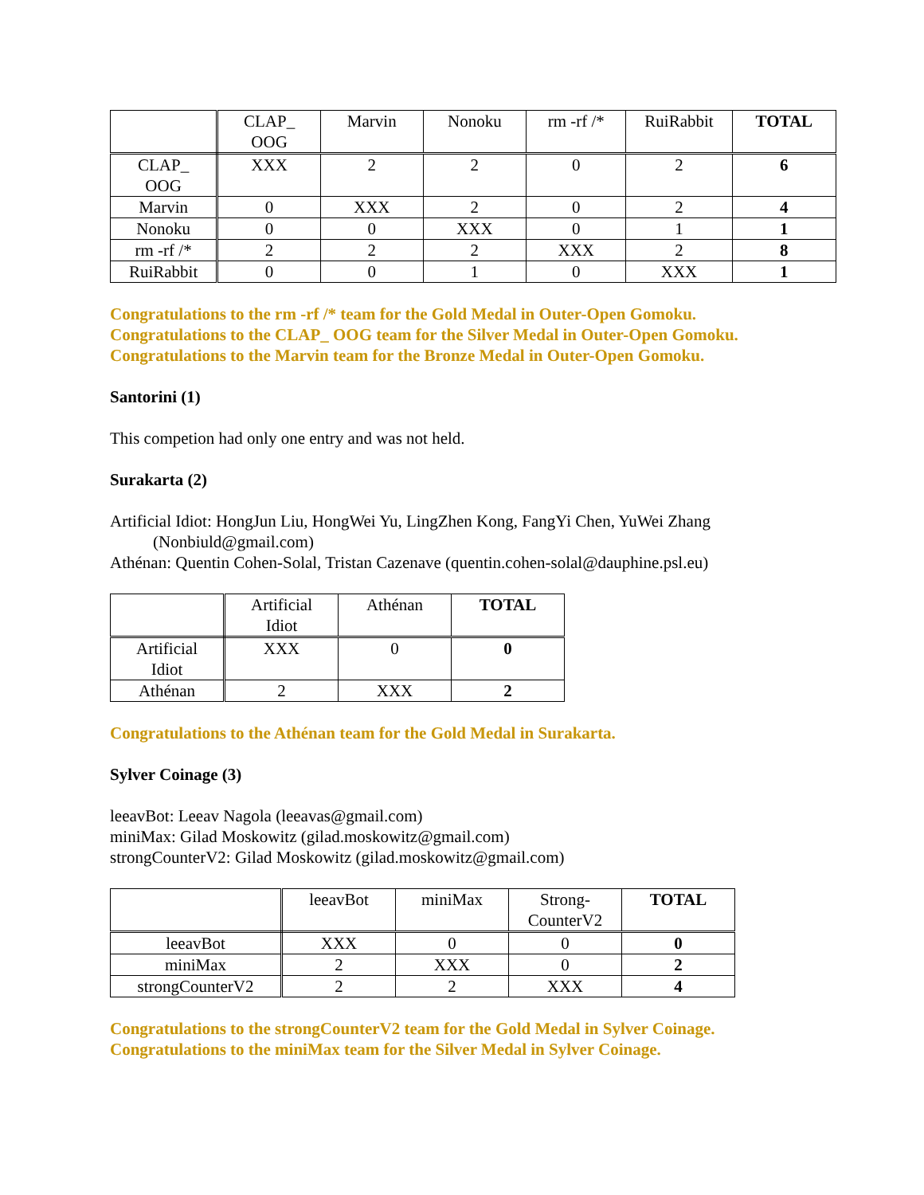| | CLAP_ OOG | Marvin | Nonoku | rm -rf /* | RuiRabbit | TOTAL |
| --- | --- | --- | --- | --- | --- | --- |
| CLAP_ OOG | XXX | 2 | 2 | 0 | 2 | 6 |
| Marvin | 0 | XXX | 2 | 0 | 2 | 4 |
| Nonoku | 0 | 0 | XXX | 0 | 1 | 1 |
| rm -rf /* | 2 | 2 | 2 | XXX | 2 | 8 |
| RuiRabbit | 0 | 0 | 1 | 0 | XXX | 1 |
Congratulations to the rm -rf /* team for the Gold Medal in Outer-Open Gomoku.
Congratulations to the CLAP_ OOG team for the Silver Medal in Outer-Open Gomoku.
Congratulations to the Marvin team for the Bronze Medal in Outer-Open Gomoku.
Santorini (1)
This competion had only one entry and was not held.
Surakarta (2)
Artificial Idiot: HongJun Liu, HongWei Yu, LingZhen Kong, FangYi Chen, YuWei Zhang
(Nonbiuld@gmail.com)
Athénan: Quentin Cohen-Solal, Tristan Cazenave (quentin.cohen-solal@dauphine.psl.eu)
| | Artificial Idiot | Athénan | TOTAL |
| --- | --- | --- | --- |
| Artificial Idiot | XXX | 0 | 0 |
| Athénan | 2 | XXX | 2 |
Congratulations to the Athénan team for the Gold Medal in Surakarta.
Sylver Coinage (3)
leeavBot: Leeav Nagola (leeavas@gmail.com)
miniMax: Gilad Moskowitz (gilad.moskowitz@gmail.com)
strongCounterV2: Gilad Moskowitz (gilad.moskowitz@gmail.com)
| | leeavBot | miniMax | Strong- CounterV2 | TOTAL |
| --- | --- | --- | --- | --- |
| leeavBot | XXX | 0 | 0 | 0 |
| miniMax | 2 | XXX | 0 | 2 |
| strongCounterV2 | 2 | 2 | XXX | 4 |
Congratulations to the strongCounterV2 team for the Gold Medal in Sylver Coinage.
Congratulations to the miniMax team for the Silver Medal in Sylver Coinage.